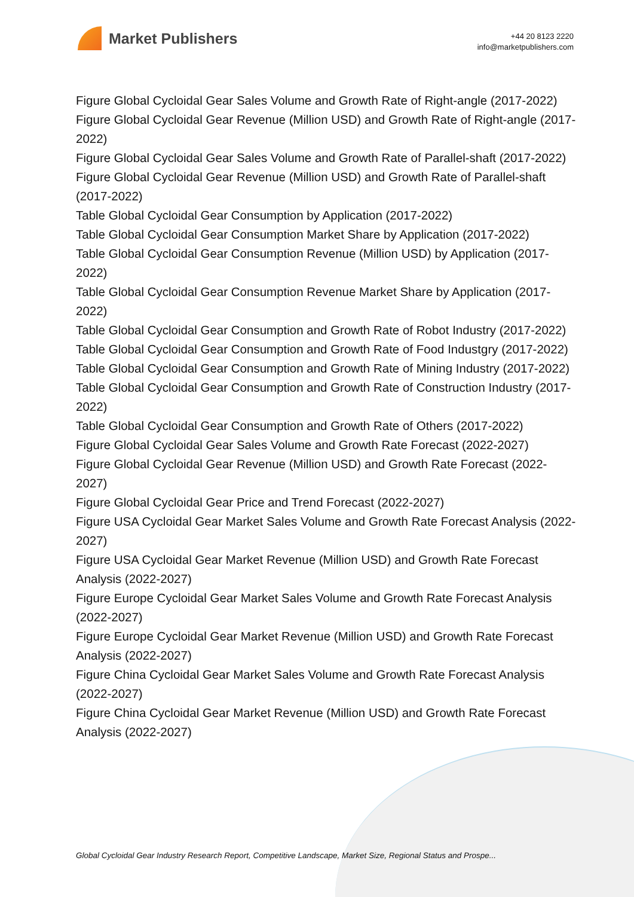Market Publishers
+44 20 8123 2220
info@marketpublishers.com
Figure Global Cycloidal Gear Sales Volume and Growth Rate of Right-angle (2017-2022)
Figure Global Cycloidal Gear Revenue (Million USD) and Growth Rate of Right-angle (2017-2022)
Figure Global Cycloidal Gear Sales Volume and Growth Rate of Parallel-shaft (2017-2022)
Figure Global Cycloidal Gear Revenue (Million USD) and Growth Rate of Parallel-shaft (2017-2022)
Table Global Cycloidal Gear Consumption by Application (2017-2022)
Table Global Cycloidal Gear Consumption Market Share by Application (2017-2022)
Table Global Cycloidal Gear Consumption Revenue (Million USD) by Application (2017-2022)
Table Global Cycloidal Gear Consumption Revenue Market Share by Application (2017-2022)
Table Global Cycloidal Gear Consumption and Growth Rate of Robot Industry (2017-2022)
Table Global Cycloidal Gear Consumption and Growth Rate of Food Industgry (2017-2022)
Table Global Cycloidal Gear Consumption and Growth Rate of Mining Industry (2017-2022)
Table Global Cycloidal Gear Consumption and Growth Rate of Construction Industry (2017-2022)
Table Global Cycloidal Gear Consumption and Growth Rate of Others (2017-2022)
Figure Global Cycloidal Gear Sales Volume and Growth Rate Forecast (2022-2027)
Figure Global Cycloidal Gear Revenue (Million USD) and Growth Rate Forecast (2022-2027)
Figure Global Cycloidal Gear Price and Trend Forecast (2022-2027)
Figure USA Cycloidal Gear Market Sales Volume and Growth Rate Forecast Analysis (2022-2027)
Figure USA Cycloidal Gear Market Revenue (Million USD) and Growth Rate Forecast Analysis (2022-2027)
Figure Europe Cycloidal Gear Market Sales Volume and Growth Rate Forecast Analysis (2022-2027)
Figure Europe Cycloidal Gear Market Revenue (Million USD) and Growth Rate Forecast Analysis (2022-2027)
Figure China Cycloidal Gear Market Sales Volume and Growth Rate Forecast Analysis (2022-2027)
Figure China Cycloidal Gear Market Revenue (Million USD) and Growth Rate Forecast Analysis (2022-2027)
Global Cycloidal Gear Industry Research Report, Competitive Landscape, Market Size, Regional Status and Prospe...